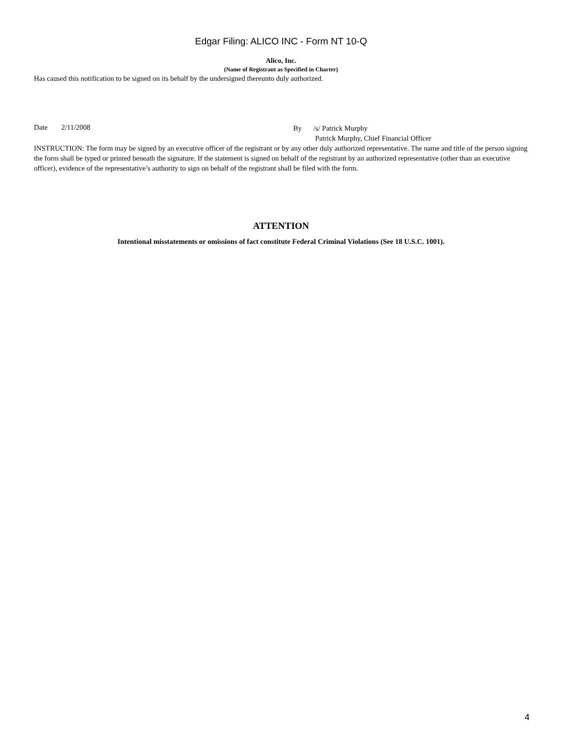Edgar Filing: ALICO INC - Form NT 10-Q
Alico, Inc.
(Name of Registrant as Specified in Charter)
Has caused this notification to be signed on its behalf by the undersigned thereunto duly authorized.
Date 2/11/2008
By /s/ Patrick Murphy
Patrick Murphy, Chief Financial Officer
INSTRUCTION: The form may be signed by an executive officer of the registrant or by any other duly authorized representative. The name and title of the person signing the form shall be typed or printed beneath the signature. If the statement is signed on behalf of the registrant by an authorized representative (other than an executive officer), evidence of the representative’s authority to sign on behalf of the registrant shall be filed with the form.
ATTENTION
Intentional misstatements or omissions of fact constitute Federal Criminal Violations (See 18 U.S.C. 1001).
4